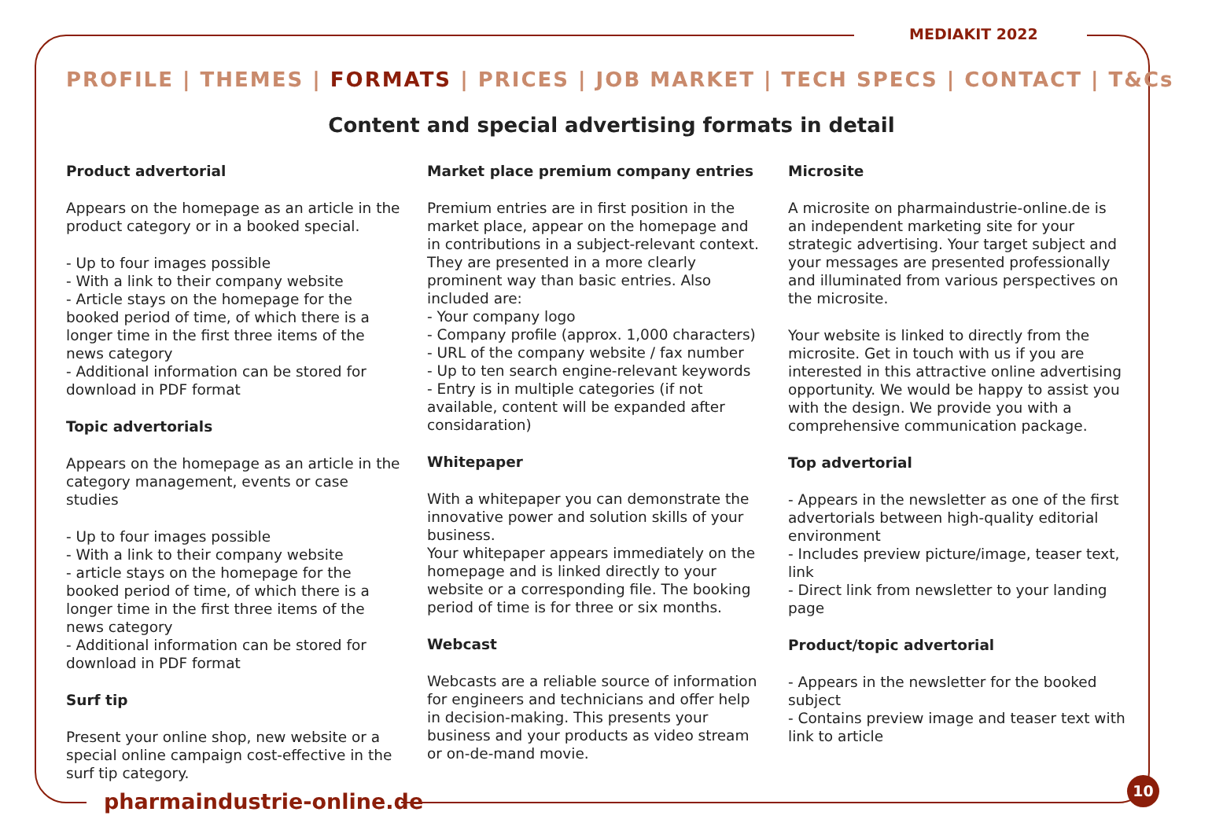MEDIAKIT 2022
PROFILE | THEMES | FORMATS | PRICES | JOB MARKET | TECH SPECS | CONTACT | T&Cs
Content and special advertising formats in detail
Product advertorial
Appears on the homepage as an article in the product category or in a booked special.
- Up to four images possible
- With a link to their company website
- Article stays on the homepage for the booked period of time, of which there is a longer time in the first three items of the news category
- Additional information can be stored for download in PDF format
Topic advertorials
Appears on the homepage as an article in the category management, events or case studies
- Up to four images possible
- With a link to their company website
- article stays on the homepage for the booked period of time, of which there is a longer time in the first three items of the news category
- Additional information can be stored for download in PDF format
Surf tip
Present your online shop, new website or a special online campaign cost-effective in the surf tip category.
Market place premium company entries
Premium entries are in first position in the market place, appear on the homepage and in contributions in a subject-relevant context. They are presented in a more clearly prominent way than basic entries. Also included are:
- Your company logo
- Company profile (approx. 1,000 characters)
- URL of the company website / fax number
- Up to ten search engine-relevant keywords
- Entry is in multiple categories (if not available, content will be expanded after considaration)
Whitepaper
With a whitepaper you can demonstrate the innovative power and solution skills of your business.
Your whitepaper appears immediately on the homepage and is linked directly to your website or a corresponding file. The booking period of time is for three or six months.
Webcast
Webcasts are a reliable source of information for engineers and technicians and offer help in decision-making. This presents your business and your products as video stream or on-de-mand movie.
Microsite
A microsite on pharmaindustrie-online.de is an independent marketing site for your strategic advertising. Your target subject and your messages are presented professionally and illuminated from various perspectives on the microsite.
Your website is linked to directly from the microsite. Get in touch with us if you are interested in this attractive online advertising opportunity. We would be happy to assist you with the design. We provide you with a comprehensive communication package.
Top advertorial
- Appears in the newsletter as one of the first advertorials between high-quality editorial environment
- Includes preview picture/image, teaser text, link
- Direct link from newsletter to your landing page
Product/topic advertorial
- Appears in the newsletter for the booked subject
- Contains preview image and teaser text with link to article
pharmaindustrie-online.de
10